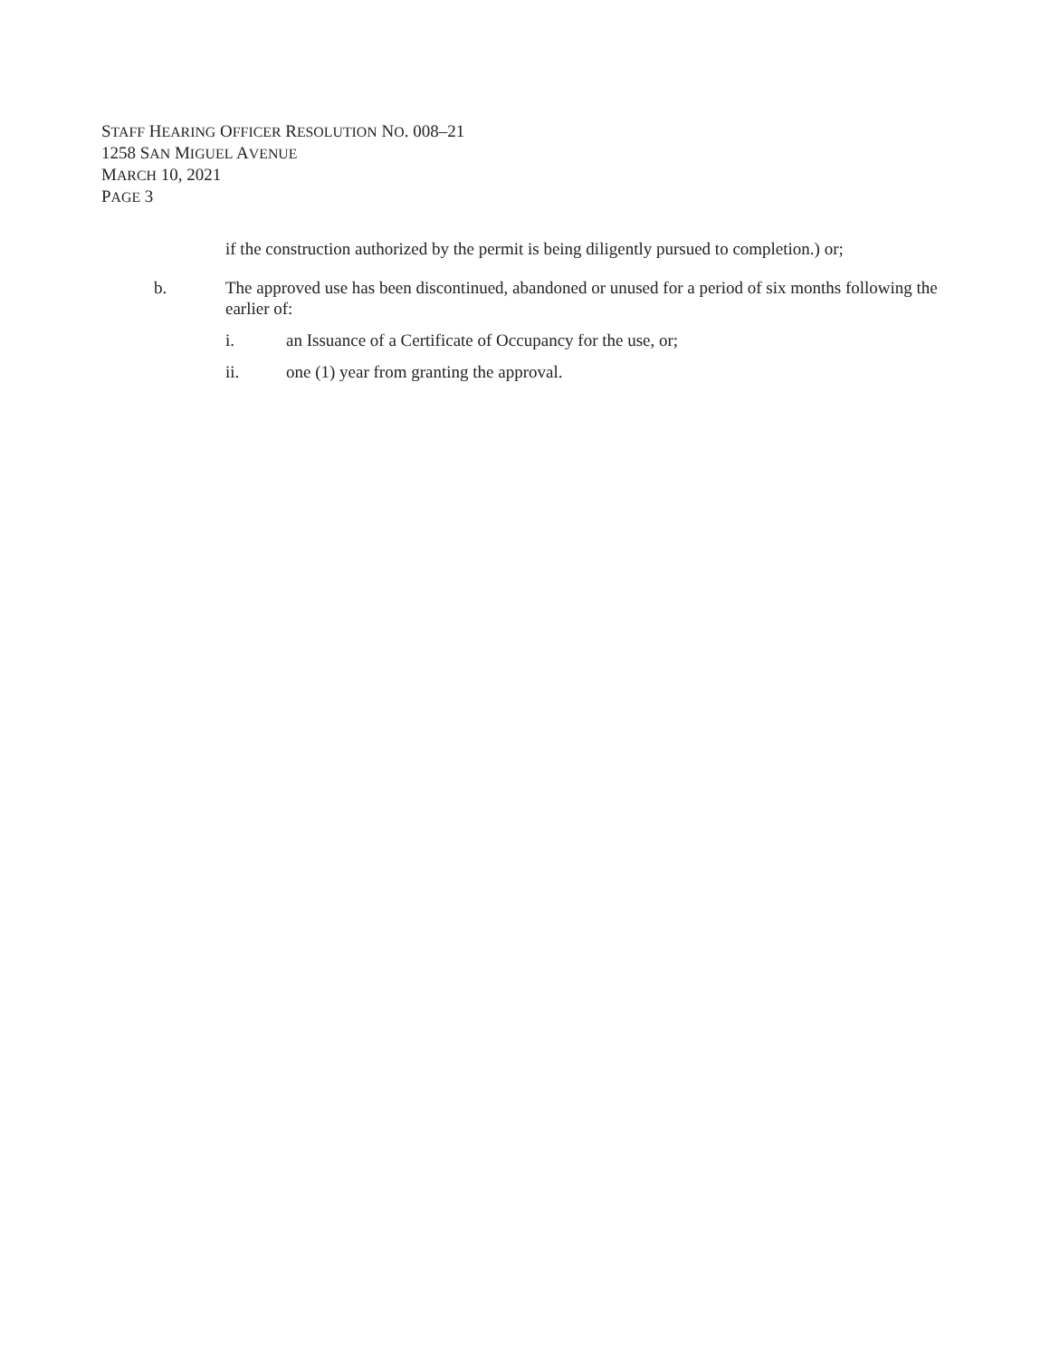STAFF HEARING OFFICER RESOLUTION NO. 008–21
1258 SAN MIGUEL AVENUE
MARCH 10, 2021
PAGE 3
if the construction authorized by the permit is being diligently pursued to completion.) or;
b. The approved use has been discontinued, abandoned or unused for a period of six months following the earlier of:
i. an Issuance of a Certificate of Occupancy for the use, or;
ii. one (1) year from granting the approval.